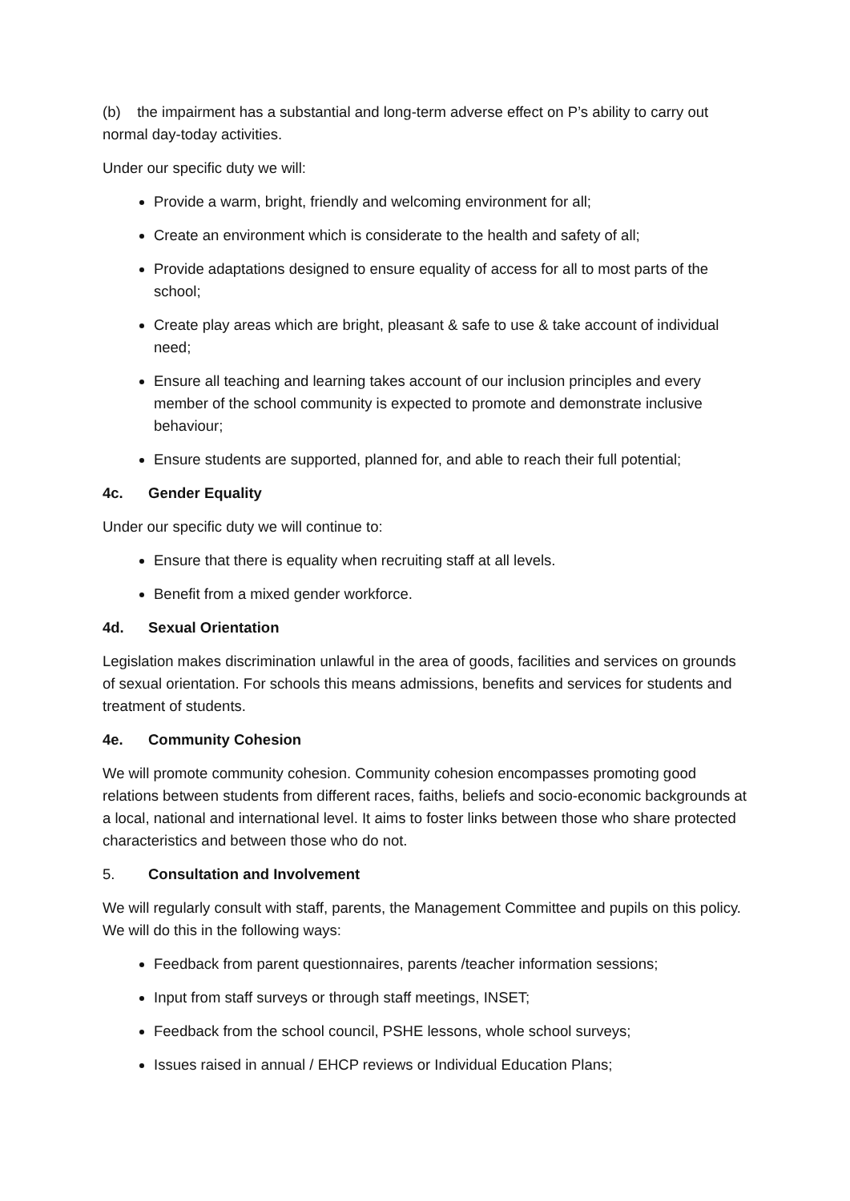(b) the impairment has a substantial and long-term adverse effect on P’s ability to carry out normal day-today activities.
Under our specific duty we will:
Provide a warm, bright, friendly and welcoming environment for all;
Create an environment which is considerate to the health and safety of all;
Provide adaptations designed to ensure equality of access for all to most parts of the school;
Create play areas which are bright, pleasant & safe to use & take account of individual need;
Ensure all teaching and learning takes account of our inclusion principles and every member of the school community is expected to promote and demonstrate inclusive behaviour;
Ensure students are supported, planned for, and able to reach their full potential;
4c. Gender Equality
Under our specific duty we will continue to:
Ensure that there is equality when recruiting staff at all levels.
Benefit from a mixed gender workforce.
4d. Sexual Orientation
Legislation makes discrimination unlawful in the area of goods, facilities and services on grounds of sexual orientation. For schools this means admissions, benefits and services for students and treatment of students.
4e. Community Cohesion
We will promote community cohesion. Community cohesion encompasses promoting good relations between students from different races, faiths, beliefs and socio-economic backgrounds at a local, national and international level. It aims to foster links between those who share protected characteristics and between those who do not.
5. Consultation and Involvement
We will regularly consult with staff, parents, the Management Committee and pupils on this policy. We will do this in the following ways:
Feedback from parent questionnaires, parents /teacher information sessions;
Input from staff surveys or through staff meetings, INSET;
Feedback from the school council, PSHE lessons, whole school surveys;
Issues raised in annual / EHCP reviews or Individual Education Plans;